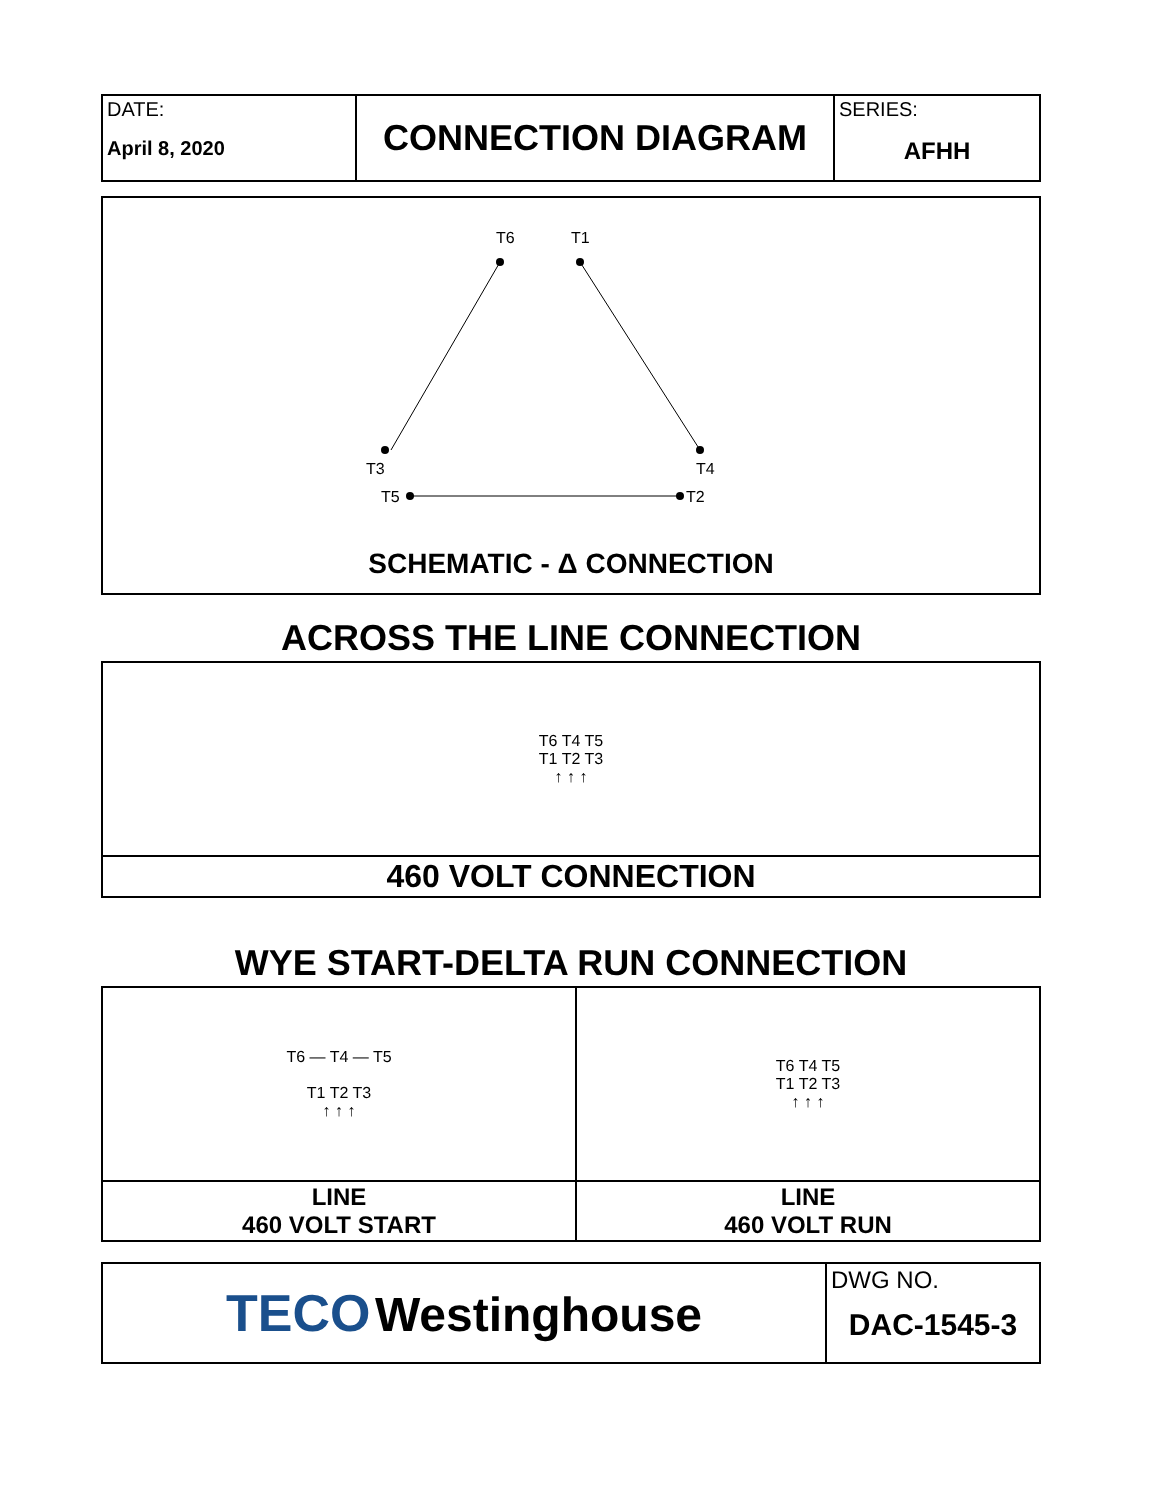| DATE: April 8, 2020 | CONNECTION DIAGRAM | SERIES: AFHH |
T6
T1
T3
T4
T5
T2
SCHEMATIC - Δ CONNECTION
ACROSS THE LINE CONNECTION
| T6 T4 T5 T1 T2 T3 ↑ ↑ ↑ |
| 460 VOLT CONNECTION |
WYE START-DELTA RUN CONNECTION
| T6 — T4 — T5 T1 T2 T3 ↑ ↑ ↑ | T6 T4 T5 T1 T2 T3 ↑ ↑ ↑ |
| LINE 460 VOLT START | LINE 460 VOLT RUN |
| TECO Westinghouse | DWG NO. DAC-1545-3 |